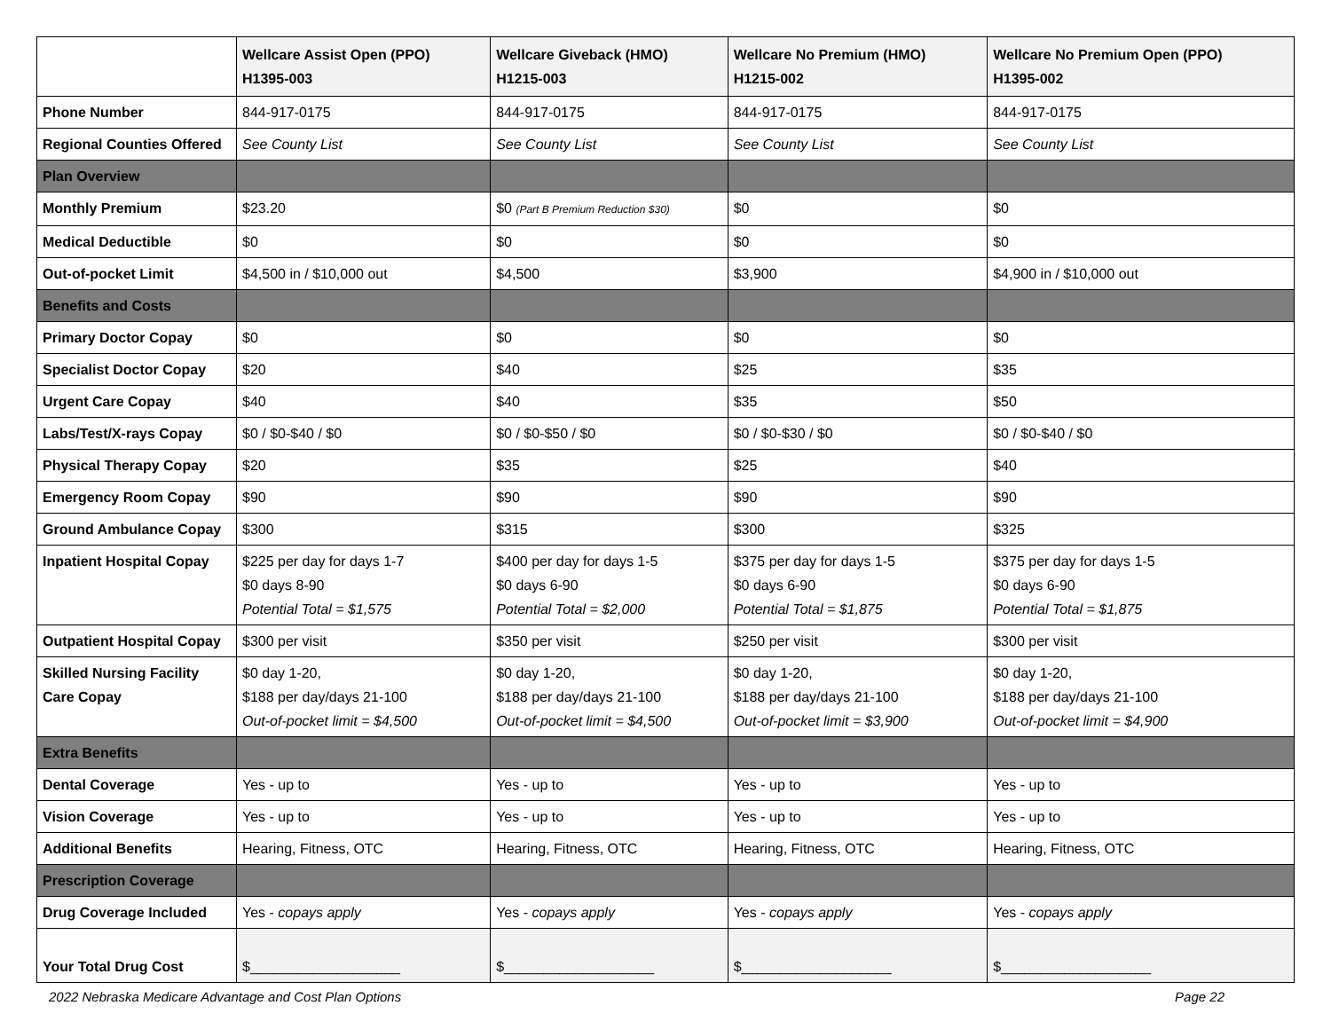| | Wellcare Assist Open (PPO) H1395-003 | Wellcare Giveback (HMO) H1215-003 | Wellcare No Premium (HMO) H1215-002 | Wellcare No Premium Open (PPO) H1395-002 |
| --- | --- | --- | --- | --- |
| Phone Number | 844-917-0175 | 844-917-0175 | 844-917-0175 | 844-917-0175 |
| Regional Counties Offered | See County List | See County List | See County List | See County List |
| Plan Overview | | | | |
| Monthly Premium | $23.20 | $0 (Part B Premium Reduction $30) | $0 | $0 |
| Medical Deductible | $0 | $0 | $0 | $0 |
| Out-of-pocket Limit | $4,500 in / $10,000 out | $4,500 | $3,900 | $4,900 in / $10,000 out |
| Benefits and Costs | | | | |
| Primary Doctor Copay | $0 | $0 | $0 | $0 |
| Specialist Doctor Copay | $20 | $40 | $25 | $35 |
| Urgent Care Copay | $40 | $40 | $35 | $50 |
| Labs/Test/X-rays Copay | $0 / $0-$40 / $0 | $0 / $0-$50 / $0 | $0 / $0-$30 / $0 | $0 / $0-$40 / $0 |
| Physical Therapy Copay | $20 | $35 | $25 | $40 |
| Emergency Room Copay | $90 | $90 | $90 | $90 |
| Ground Ambulance Copay | $300 | $315 | $300 | $325 |
| Inpatient Hospital Copay | $225 per day for days 1-7 $0 days 8-90 Potential Total = $1,575 | $400 per day for days 1-5 $0 days 6-90 Potential Total = $2,000 | $375 per day for days 1-5 $0 days 6-90 Potential Total = $1,875 | $375 per day for days 1-5 $0 days 6-90 Potential Total = $1,875 |
| Outpatient Hospital Copay | $300 per visit | $350 per visit | $250 per visit | $300 per visit |
| Skilled Nursing Facility Care Copay | $0 day 1-20, $188 per day/days 21-100 Out-of-pocket limit = $4,500 | $0 day 1-20, $188 per day/days 21-100 Out-of-pocket limit = $4,500 | $0 day 1-20, $188 per day/days 21-100 Out-of-pocket limit = $3,900 | $0 day 1-20, $188 per day/days 21-100 Out-of-pocket limit = $4,900 |
| Extra Benefits | | | | |
| Dental Coverage | Yes - up to | Yes - up to | Yes - up to | Yes - up to |
| Vision Coverage | Yes - up to | Yes - up to | Yes - up to | Yes - up to |
| Additional Benefits | Hearing, Fitness, OTC | Hearing, Fitness, OTC | Hearing, Fitness, OTC | Hearing, Fitness, OTC |
| Prescription Coverage | | | | |
| Drug Coverage Included | Yes - copays apply | Yes - copays apply | Yes - copays apply | Yes - copays apply |
| Your Total Drug Cost | $___________________ | $___________________ | $___________________ | $___________________ |
2022 Nebraska Medicare Advantage and Cost Plan Options Page 22